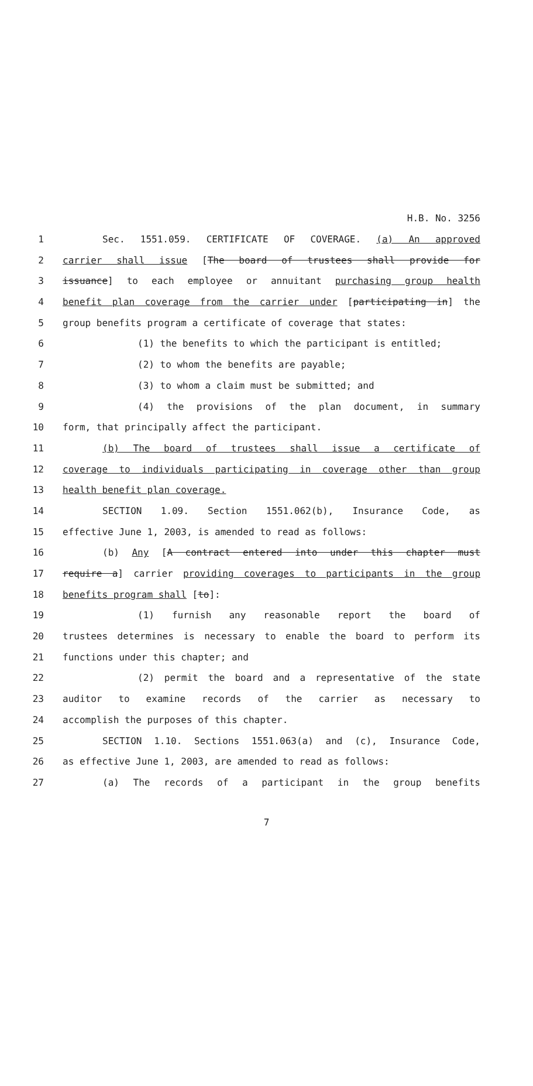H.B. No. 3256
1 Sec. 1551.059. CERTIFICATE OF COVERAGE. (a) An approved
2 carrier shall issue [The board of trustees shall provide for
3 issuance] to each employee or annuitant purchasing group health
4 benefit plan coverage from the carrier under [participating in] the
5 group benefits program a certificate of coverage that states:
6 (1) the benefits to which the participant is entitled;
7 (2) to whom the benefits are payable;
8 (3) to whom a claim must be submitted; and
9 (4) the provisions of the plan document, in summary
10 form, that principally affect the participant.
11 (b) The board of trustees shall issue a certificate of
12 coverage to individuals participating in coverage other than group
13 health benefit plan coverage.
14 SECTION 1.09. Section 1551.062(b), Insurance Code, as
15 effective June 1, 2003, is amended to read as follows:
16 (b) Any [A contract entered into under this chapter must
17 require a] carrier providing coverages to participants in the group
18 benefits program shall [to]:
19 (1) furnish any reasonable report the board of
20 trustees determines is necessary to enable the board to perform its
21 functions under this chapter; and
22 (2) permit the board and a representative of the state
23 auditor to examine records of the carrier as necessary to
24 accomplish the purposes of this chapter.
25 SECTION 1.10. Sections 1551.063(a) and (c), Insurance Code,
26 as effective June 1, 2003, are amended to read as follows:
27 (a) The records of a participant in the group benefits
7